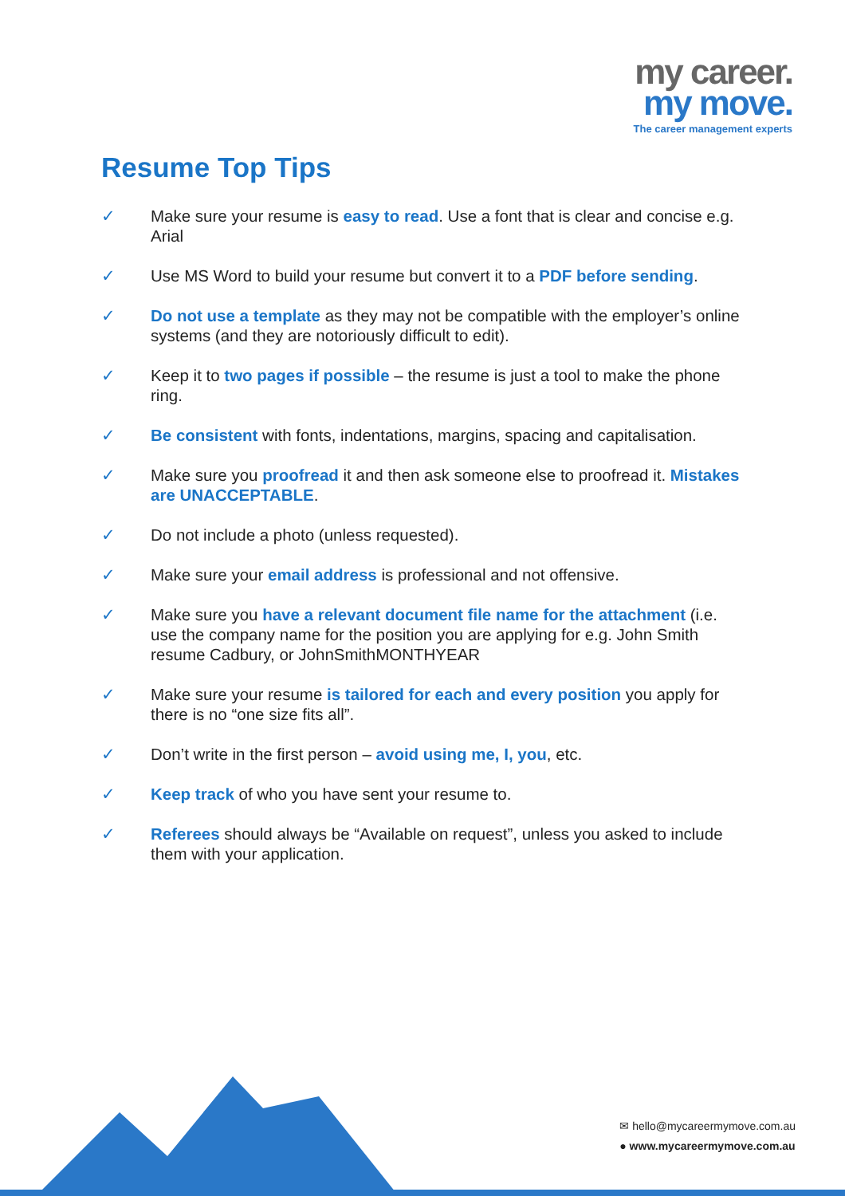my career.
my move.
The career management experts
Resume Top Tips
✓ Make sure your resume is easy to read. Use a font that is clear and concise e.g. Arial
✓ Use MS Word to build your resume but convert it to a PDF before sending.
✓ Do not use a template as they may not be compatible with the employer’s online systems (and they are notoriously difficult to edit).
✓ Keep it to two pages if possible – the resume is just a tool to make the phone ring.
✓ Be consistent with fonts, indentations, margins, spacing and capitalisation.
✓ Make sure you proofread it and then ask someone else to proofread it. Mistakes are UNACCEPTABLE.
✓ Do not include a photo (unless requested).
✓ Make sure your email address is professional and not offensive.
✓ Make sure you have a relevant document file name for the attachment (i.e. use the company name for the position you are applying for e.g. John Smith resume Cadbury, or JohnSmithMONTHYEAR
✓ Make sure your resume is tailored for each and every position you apply for there is no “one size fits all”.
✓ Don’t write in the first person – avoid using me, I, you, etc.
✓ Keep track of who you have sent your resume to.
✓ Referees should always be “Available on request”, unless you asked to include them with your application.
✉ hello@mycareermymove.com.au
● www.mycareermymove.com.au